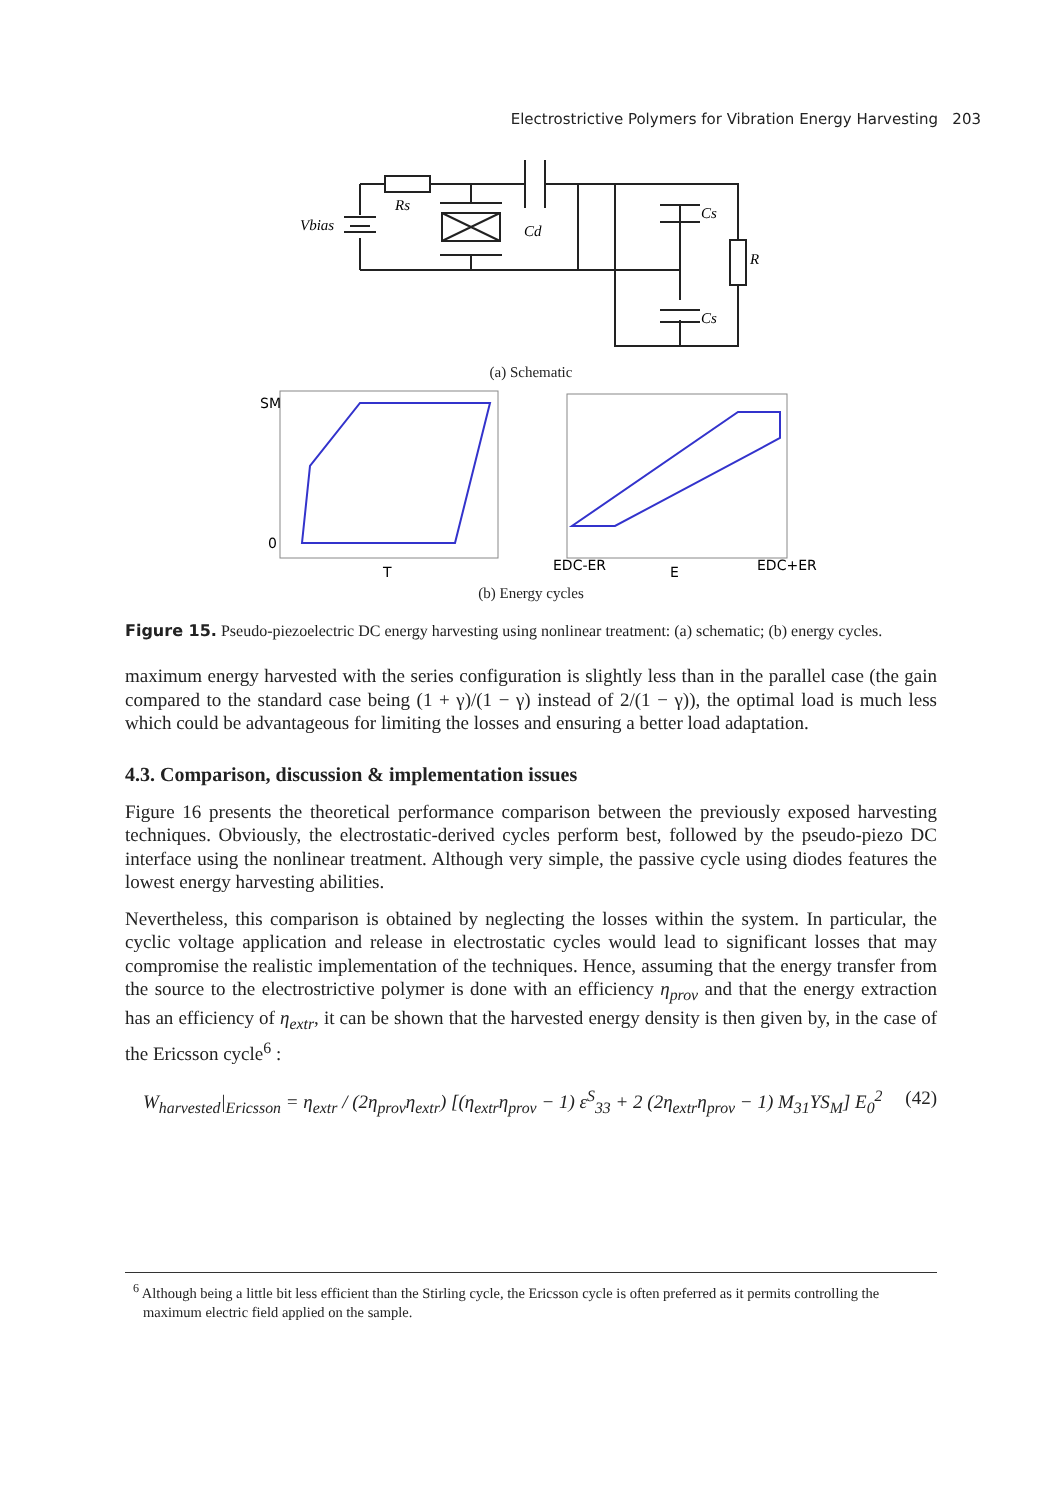Electrostrictive Polymers for Vibration Energy Harvesting 203
Vbias
Rs
Cd
Cs
R
Cs
(a) Schematic
SM
0
T
EDC-ER
E
EDC+ER
(b) Energy cycles
Figure 15. Pseudo-piezoelectric DC energy harvesting using nonlinear treatment: (a) schematic; (b) energy cycles.
maximum energy harvested with the series configuration is slightly less than in the parallel case (the gain compared to the standard case being (1 + γ)/(1 − γ) instead of 2/(1 − γ)), the optimal load is much less which could be advantageous for limiting the losses and ensuring a better load adaptation.
4.3. Comparison, discussion & implementation issues
Figure 16 presents the theoretical performance comparison between the previously exposed harvesting techniques. Obviously, the electrostatic-derived cycles perform best, followed by the pseudo-piezo DC interface using the nonlinear treatment. Although very simple, the passive cycle using diodes features the lowest energy harvesting abilities.
Nevertheless, this comparison is obtained by neglecting the losses within the system. In particular, the cyclic voltage application and release in electrostatic cycles would lead to significant losses that may compromise the realistic implementation of the techniques. Hence, assuming that the energy transfer from the source to the electrostrictive polymer is done with an efficiency η<sub>prov</sub> and that the energy extraction has an efficiency of η<sub>extr</sub>, it can be shown that the harvested energy density is then given by, in the case of the Ericsson cycle<sup>6</sup> :
W<sub>harvested</sub>|<sub>Ericsson</sub> = η<sub>extr</sub> / (2η<sub>prov</sub>η<sub>extr</sub>) [(η<sub>extr</sub>η<sub>prov</sub> − 1) ε<sup>S</sup><sub>33</sub> + 2 (2η<sub>extr</sub>η<sub>prov</sub> − 1) M<sub>31</sub>YS<sub>M</sub>] E<sub>0</sub><sup>2</sup> (42)
<sup>6</sup> Although being a little bit less efficient than the Stirling cycle, the Ericsson cycle is often preferred as it permits controlling the maximum electric field applied on the sample.